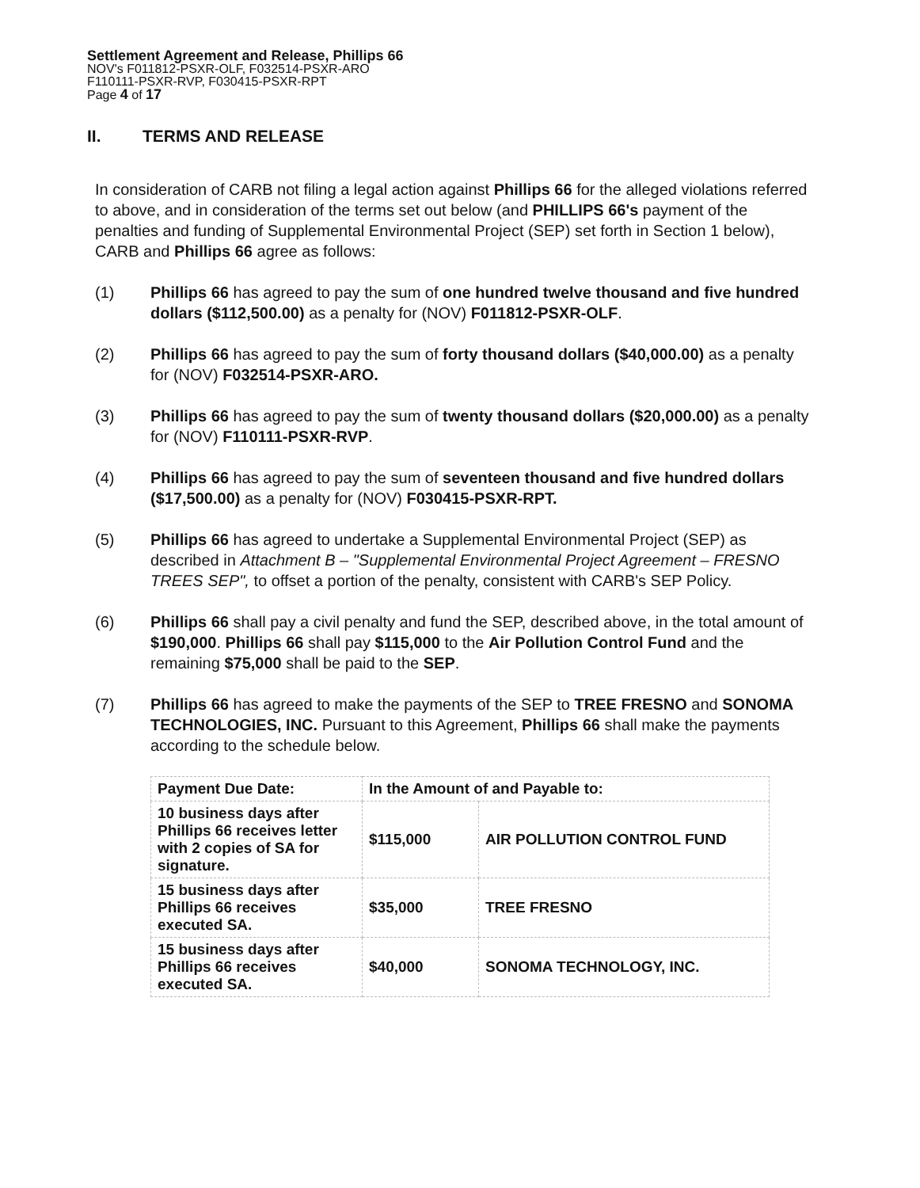Settlement Agreement and Release, Phillips 66
NOV's F011812-PSXR-OLF, F032514-PSXR-ARO
F110111-PSXR-RVP, F030415-PSXR-RPT
Page 4 of 17
II. TERMS AND RELEASE
In consideration of CARB not filing a legal action against Phillips 66 for the alleged violations referred to above, and in consideration of the terms set out below (and PHILLIPS 66's payment of the penalties and funding of Supplemental Environmental Project (SEP) set forth in Section 1 below), CARB and Phillips 66 agree as follows:
(1) Phillips 66 has agreed to pay the sum of one hundred twelve thousand and five hundred dollars ($112,500.00) as a penalty for (NOV) F011812-PSXR-OLF.
(2) Phillips 66 has agreed to pay the sum of forty thousand dollars ($40,000.00) as a penalty for (NOV) F032514-PSXR-ARO.
(3) Phillips 66 has agreed to pay the sum of twenty thousand dollars ($20,000.00) as a penalty for (NOV) F110111-PSXR-RVP.
(4) Phillips 66 has agreed to pay the sum of seventeen thousand and five hundred dollars ($17,500.00) as a penalty for (NOV) F030415-PSXR-RPT.
(5) Phillips 66 has agreed to undertake a Supplemental Environmental Project (SEP) as described in Attachment B – "Supplemental Environmental Project Agreement – FRESNO TREES SEP", to offset a portion of the penalty, consistent with CARB's SEP Policy.
(6) Phillips 66 shall pay a civil penalty and fund the SEP, described above, in the total amount of $190,000. Phillips 66 shall pay $115,000 to the Air Pollution Control Fund and the remaining $75,000 shall be paid to the SEP.
(7) Phillips 66 has agreed to make the payments of the SEP to TREE FRESNO and SONOMA TECHNOLOGIES, INC. Pursuant to this Agreement, Phillips 66 shall make the payments according to the schedule below.
| Payment Due Date: | In the Amount of and Payable to: | |
| --- | --- | --- |
| 10 business days after Phillips 66 receives letter with 2 copies of SA for signature. | $115,000 | AIR POLLUTION CONTROL FUND |
| 15 business days after Phillips 66 receives executed SA. | $35,000 | TREE FRESNO |
| 15 business days after Phillips 66 receives executed SA. | $40,000 | SONOMA TECHNOLOGY, INC. |